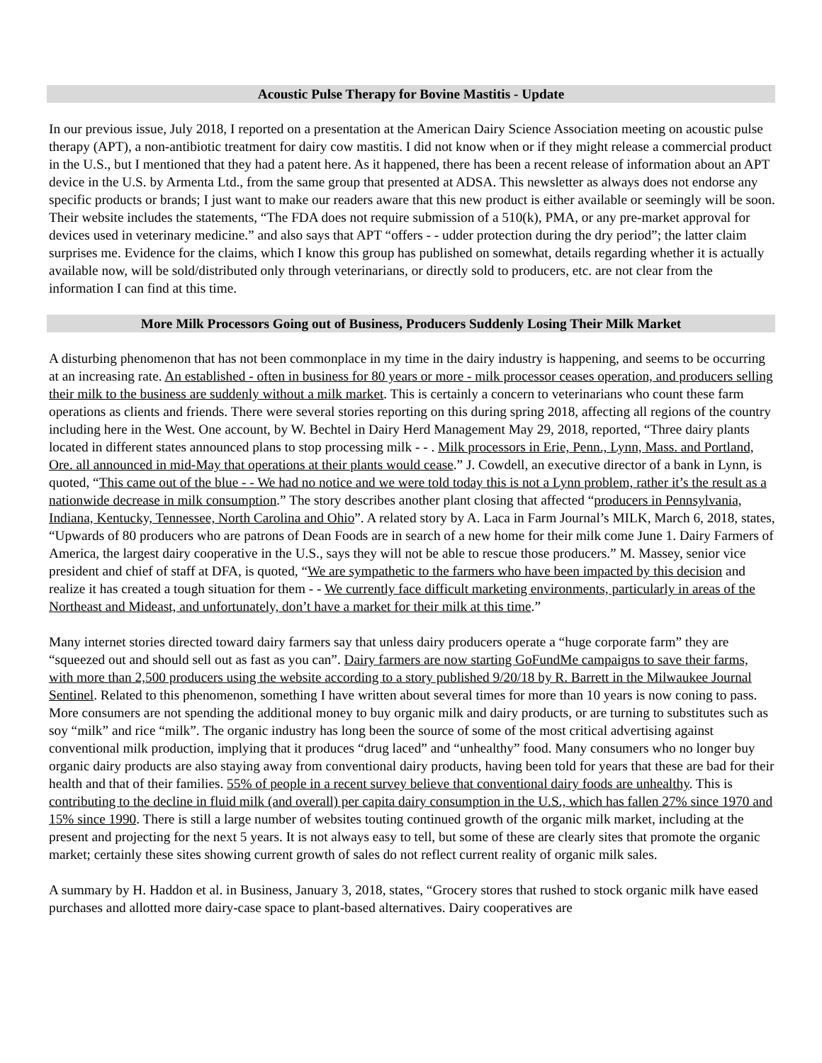Acoustic Pulse Therapy for Bovine Mastitis - Update
In our previous issue, July 2018, I reported on a presentation at the American Dairy Science Association meeting on acoustic pulse therapy (APT), a non-antibiotic treatment for dairy cow mastitis. I did not know when or if they might release a commercial product in the U.S., but I mentioned that they had a patent here. As it happened, there has been a recent release of information about an APT device in the U.S. by Armenta Ltd., from the same group that presented at ADSA. This newsletter as always does not endorse any specific products or brands; I just want to make our readers aware that this new product is either available or seemingly will be soon. Their website includes the statements, “The FDA does not require submission of a 510(k), PMA, or any pre-market approval for devices used in veterinary medicine.” and also says that APT “offers - - udder protection during the dry period”; the latter claim surprises me. Evidence for the claims, which I know this group has published on somewhat, details regarding whether it is actually available now, will be sold/distributed only through veterinarians, or directly sold to producers, etc. are not clear from the information I can find at this time.
More Milk Processors Going out of Business, Producers Suddenly Losing Their Milk Market
A disturbing phenomenon that has not been commonplace in my time in the dairy industry is happening, and seems to be occurring at an increasing rate. An established - often in business for 80 years or more - milk processor ceases operation, and producers selling their milk to the business are suddenly without a milk market. This is certainly a concern to veterinarians who count these farm operations as clients and friends. There were several stories reporting on this during spring 2018, affecting all regions of the country including here in the West. One account, by W. Bechtel in Dairy Herd Management May 29, 2018, reported, “Three dairy plants located in different states announced plans to stop processing milk - - . Milk processors in Erie, Penn., Lynn, Mass. and Portland, Ore. all announced in mid-May that operations at their plants would cease.” J. Cowdell, an executive director of a bank in Lynn, is quoted, “This came out of the blue - - We had no notice and we were told today this is not a Lynn problem, rather it’s the result as a nationwide decrease in milk consumption.” The story describes another plant closing that affected “producers in Pennsylvania, Indiana, Kentucky, Tennessee, North Carolina and Ohio”. A related story by A. Laca in Farm Journal’s MILK, March 6, 2018, states, “Upwards of 80 producers who are patrons of Dean Foods are in search of a new home for their milk come June 1. Dairy Farmers of America, the largest dairy cooperative in the U.S., says they will not be able to rescue those producers.” M. Massey, senior vice president and chief of staff at DFA, is quoted, “We are sympathetic to the farmers who have been impacted by this decision and realize it has created a tough situation for them - - We currently face difficult marketing environments, particularly in areas of the Northeast and Mideast, and unfortunately, don’t have a market for their milk at this time.”
Many internet stories directed toward dairy farmers say that unless dairy producers operate a “huge corporate farm” they are “squeezed out and should sell out as fast as you can”. Dairy farmers are now starting GoFundMe campaigns to save their farms, with more than 2,500 producers using the website according to a story published 9/20/18 by R. Barrett in the Milwaukee Journal Sentinel. Related to this phenomenon, something I have written about several times for more than 10 years is now coning to pass. More consumers are not spending the additional money to buy organic milk and dairy products, or are turning to substitutes such as soy “milk” and rice “milk”. The organic industry has long been the source of some of the most critical advertising against conventional milk production, implying that it produces “drug laced” and “unhealthy” food. Many consumers who no longer buy organic dairy products are also staying away from conventional dairy products, having been told for years that these are bad for their health and that of their families. 55% of people in a recent survey believe that conventional dairy foods are unhealthy. This is contributing to the decline in fluid milk (and overall) per capita dairy consumption in the U.S., which has fallen 27% since 1970 and 15% since 1990. There is still a large number of websites touting continued growth of the organic milk market, including at the present and projecting for the next 5 years. It is not always easy to tell, but some of these are clearly sites that promote the organic market; certainly these sites showing current growth of sales do not reflect current reality of organic milk sales.
A summary by H. Haddon et al. in Business, January 3, 2018, states, “Grocery stores that rushed to stock organic milk have eased purchases and allotted more dairy-case space to plant-based alternatives. Dairy cooperatives are